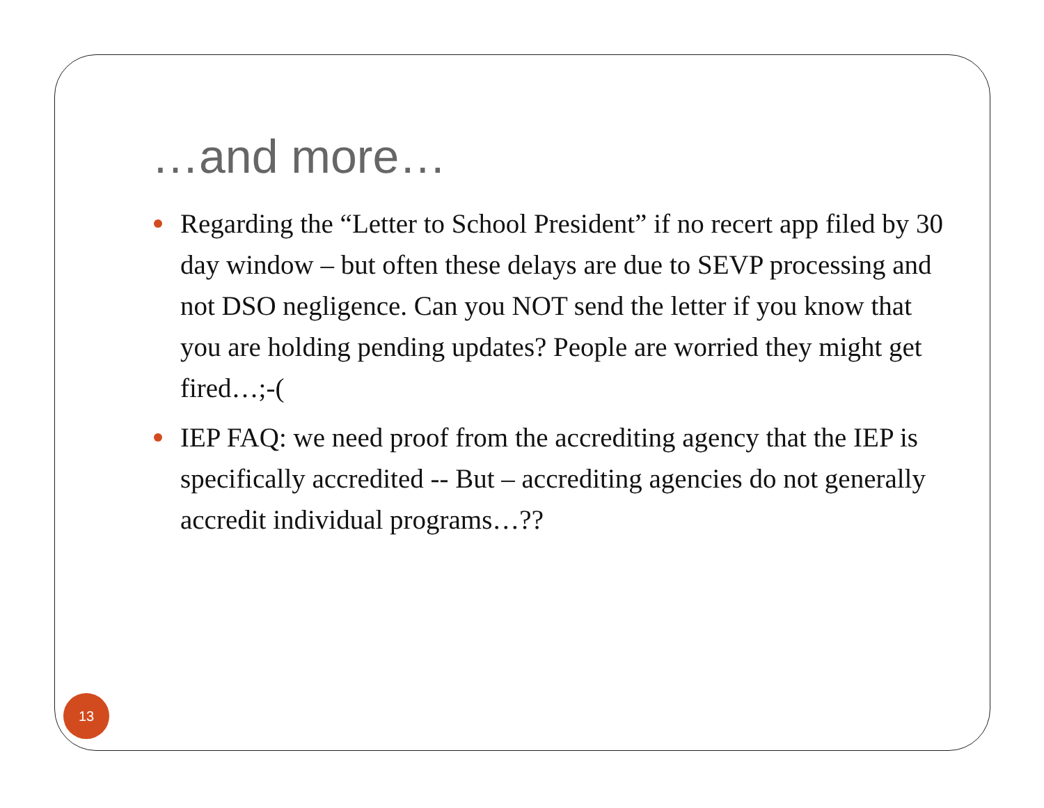…and more…
Regarding the “Letter to School President” if no recert app filed by 30 day window – but often these delays are due to SEVP processing and not DSO negligence. Can you NOT send the letter if you know that you are holding pending updates? People are worried they might get fired…;-(
IEP FAQ: we need proof from the accrediting agency that the IEP is specifically accredited -- But – accrediting agencies do not generally accredit individual programs…??
13